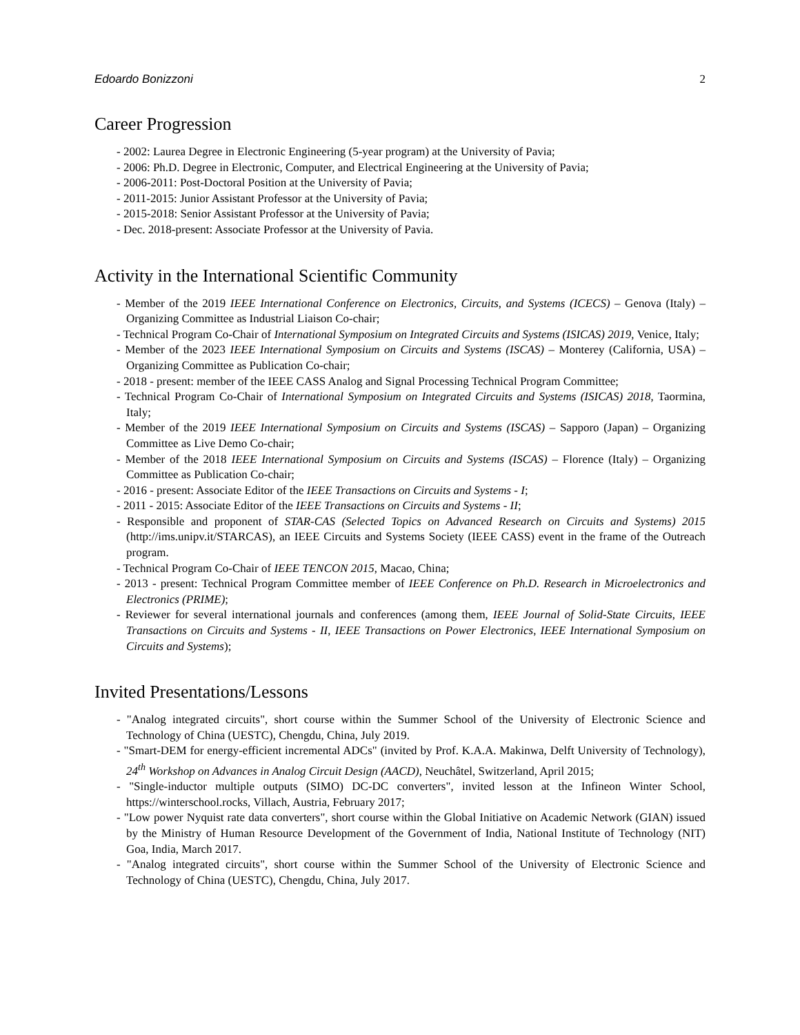Edoardo Bonizzoni 2
Career Progression
- 2002: Laurea Degree in Electronic Engineering (5-year program) at the University of Pavia;
- 2006: Ph.D. Degree in Electronic, Computer, and Electrical Engineering at the University of Pavia;
- 2006-2011: Post-Doctoral Position at the University of Pavia;
- 2011-2015: Junior Assistant Professor at the University of Pavia;
- 2015-2018: Senior Assistant Professor at the University of Pavia;
- Dec. 2018-present: Associate Professor at the University of Pavia.
Activity in the International Scientific Community
- Member of the 2019 IEEE International Conference on Electronics, Circuits, and Systems (ICECS) – Genova (Italy) – Organizing Committee as Industrial Liaison Co-chair;
- Technical Program Co-Chair of International Symposium on Integrated Circuits and Systems (ISICAS) 2019, Venice, Italy;
- Member of the 2023 IEEE International Symposium on Circuits and Systems (ISCAS) – Monterey (California, USA) – Organizing Committee as Publication Co-chair;
- 2018 - present: member of the IEEE CASS Analog and Signal Processing Technical Program Committee;
- Technical Program Co-Chair of International Symposium on Integrated Circuits and Systems (ISICAS) 2018, Taormina, Italy;
- Member of the 2019 IEEE International Symposium on Circuits and Systems (ISCAS) – Sapporo (Japan) – Organizing Committee as Live Demo Co-chair;
- Member of the 2018 IEEE International Symposium on Circuits and Systems (ISCAS) – Florence (Italy) – Organizing Committee as Publication Co-chair;
- 2016 - present: Associate Editor of the IEEE Transactions on Circuits and Systems - I;
- 2011 - 2015: Associate Editor of the IEEE Transactions on Circuits and Systems - II;
- Responsible and proponent of STAR-CAS (Selected Topics on Advanced Research on Circuits and Systems) 2015 (http://ims.unipv.it/STARCAS), an IEEE Circuits and Systems Society (IEEE CASS) event in the frame of the Outreach program.
- Technical Program Co-Chair of IEEE TENCON 2015, Macao, China;
- 2013 - present: Technical Program Committee member of IEEE Conference on Ph.D. Research in Microelectronics and Electronics (PRIME);
- Reviewer for several international journals and conferences (among them, IEEE Journal of Solid-State Circuits, IEEE Transactions on Circuits and Systems - II, IEEE Transactions on Power Electronics, IEEE International Symposium on Circuits and Systems);
Invited Presentations/Lessons
- "Analog integrated circuits", short course within the Summer School of the University of Electronic Science and Technology of China (UESTC), Chengdu, China, July 2019.
- "Smart-DEM for energy-efficient incremental ADCs" (invited by Prof. K.A.A. Makinwa, Delft University of Technology), 24<sup>th</sup> Workshop on Advances in Analog Circuit Design (AACD), Neuchâtel, Switzerland, April 2015;
- "Single-inductor multiple outputs (SIMO) DC-DC converters", invited lesson at the Infineon Winter School, https://winterschool.rocks, Villach, Austria, February 2017;
- "Low power Nyquist rate data converters", short course within the Global Initiative on Academic Network (GIAN) issued by the Ministry of Human Resource Development of the Government of India, National Institute of Technology (NIT) Goa, India, March 2017.
- "Analog integrated circuits", short course within the Summer School of the University of Electronic Science and Technology of China (UESTC), Chengdu, China, July 2017.